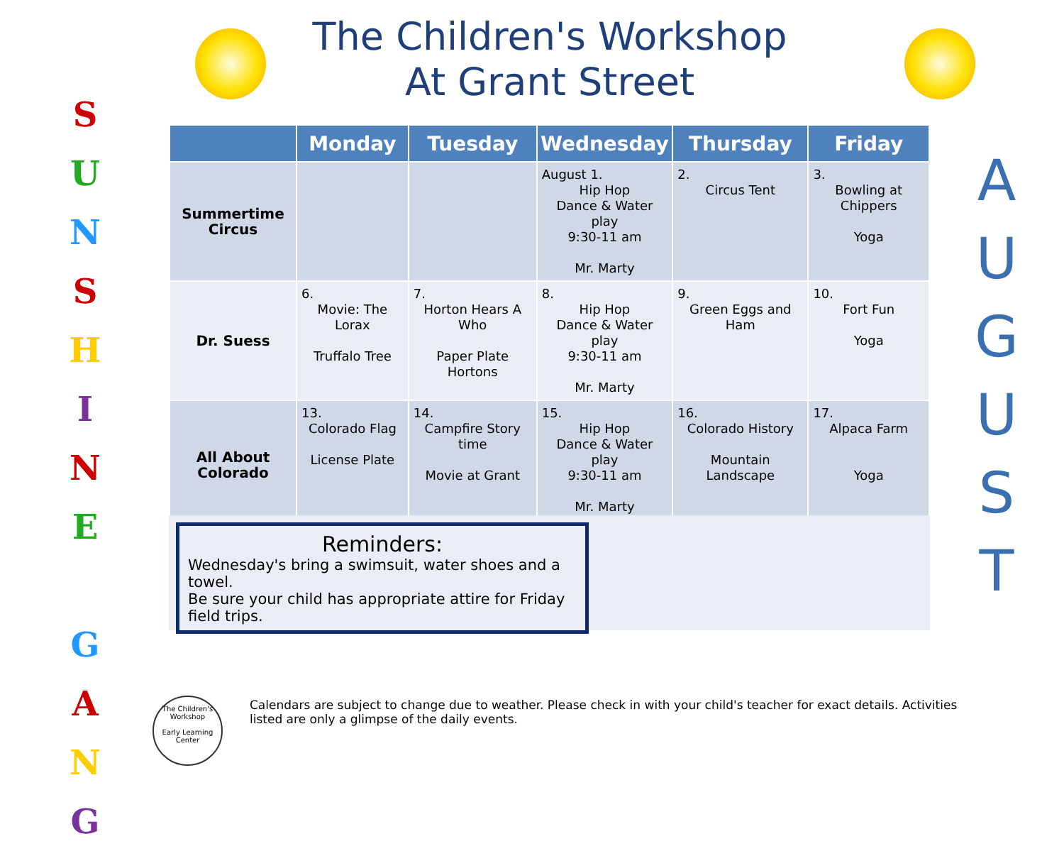The Children's Workshop
At Grant Street
S
U
N
S
H
I
N
E
G
A
N
G
A
U
G
U
S
T
| | Monday | Tuesday | Wednesday | Thursday | Friday |
| --- | --- | --- | --- | --- | --- |
| Summertime Circus | | | August 1. Hip Hop Dance & Water play 9:30-11 am Mr. Marty | 2. Circus Tent | 3. Bowling at Chippers Yoga |
| Dr. Suess | 6. Movie: The Lorax Truffalo Tree | 7. Horton Hears A Who Paper Plate Hortons | 8. Hip Hop Dance & Water play 9:30-11 am Mr. Marty | 9. Green Eggs and Ham | 10. Fort Fun Yoga |
| All About Colorado | 13. Colorado Flag License Plate | 14. Campfire Story time Movie at Grant | 15. Hip Hop Dance & Water play 9:30-11 am Mr. Marty | 16. Colorado History Mountain Landscape | 17. Alpaca Farm Yoga |
Reminders:
Wednesday's bring a swimsuit, water shoes and a towel.
Be sure your child has appropriate attire for Friday field trips.
The Children's Workshop
Early Learning Center
Calendars are subject to change due to weather. Please check in with your child's teacher for exact details. Activities listed are only a glimpse of the daily events.